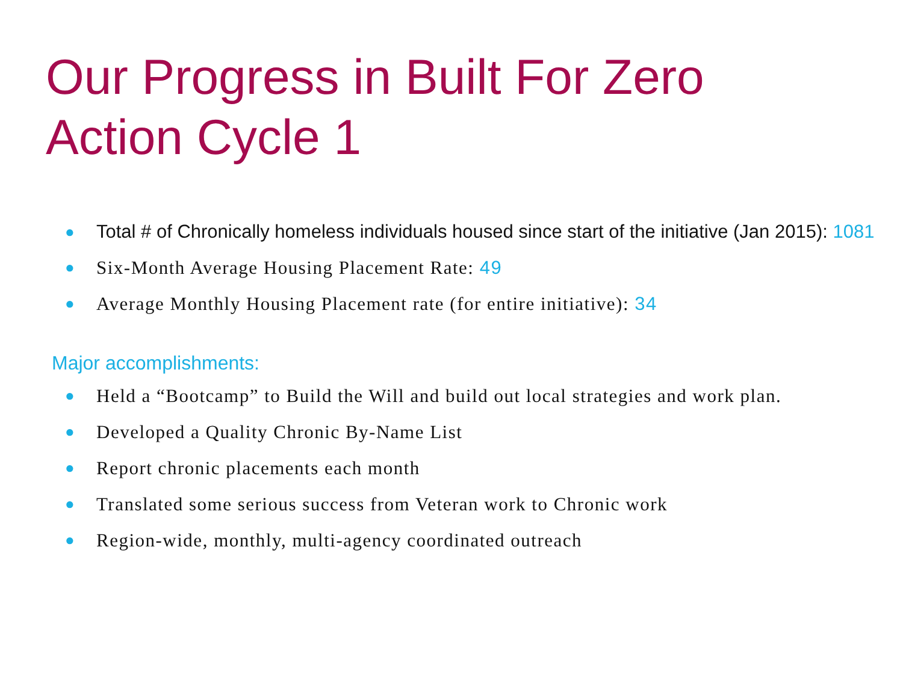Our Progress in Built For Zero
Action Cycle 1
● Total # of Chronically homeless individuals housed since start of the initiative (Jan 2015): 1081
● Six-Month Average Housing Placement Rate: 49
● Average Monthly Housing Placement rate (for entire initiative): 34
Major accomplishments:
● Held a “Bootcamp” to Build the Will and build out local strategies and work plan.
● Developed a Quality Chronic By-Name List
● Report chronic placements each month
● Translated some serious success from Veteran work to Chronic work
● Region-wide, monthly, multi-agency coordinated outreach